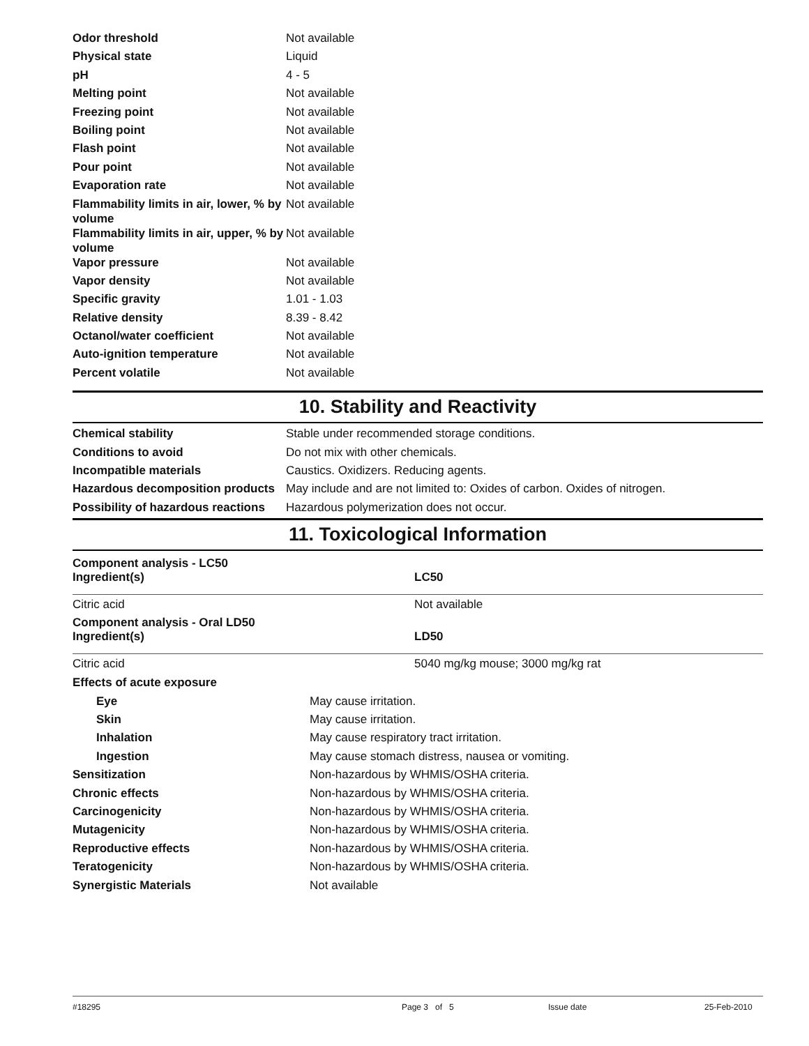| Odor threshold | Not available |
| Physical state | Liquid |
| pH | 4 - 5 |
| Melting point | Not available |
| Freezing point | Not available |
| Boiling point | Not available |
| Flash point | Not available |
| Pour point | Not available |
| Evaporation rate | Not available |
| Flammability limits in air, lower, % by volume | Not available |
| Flammability limits in air, upper, % by volume | Not available |
| Vapor pressure | Not available |
| Vapor density | Not available |
| Specific gravity | 1.01 - 1.03 |
| Relative density | 8.39 - 8.42 |
| Octanol/water coefficient | Not available |
| Auto-ignition temperature | Not available |
| Percent volatile | Not available |
10. Stability and Reactivity
| Chemical stability | Stable under recommended storage conditions. |
| Conditions to avoid | Do not mix with other chemicals. |
| Incompatible materials | Caustics. Oxidizers. Reducing agents. |
| Hazardous decomposition products | May include and are not limited to: Oxides of carbon. Oxides of nitrogen. |
| Possibility of hazardous reactions | Hazardous polymerization does not occur. |
11. Toxicological Information
Component analysis - LC50
| Ingredient(s) | LC50 |
| --- | --- |
| Citric acid | Not available |
Component analysis - Oral LD50
| Ingredient(s) | LD50 |
| --- | --- |
| Citric acid | 5040 mg/kg mouse; 3000 mg/kg rat |
| Effects of acute exposure | |
| Eye | May cause irritation. |
| Skin | May cause irritation. |
| Inhalation | May cause respiratory tract irritation. |
| Ingestion | May cause stomach distress, nausea or vomiting. |
| Sensitization | Non-hazardous by WHMIS/OSHA criteria. |
| Chronic effects | Non-hazardous by WHMIS/OSHA criteria. |
| Carcinogenicity | Non-hazardous by WHMIS/OSHA criteria. |
| Mutagenicity | Non-hazardous by WHMIS/OSHA criteria. |
| Reproductive effects | Non-hazardous by WHMIS/OSHA criteria. |
| Teratogenicity | Non-hazardous by WHMIS/OSHA criteria. |
| Synergistic Materials | Not available |
#18295 Page 3 of 5 Issue date 25-Feb-2010